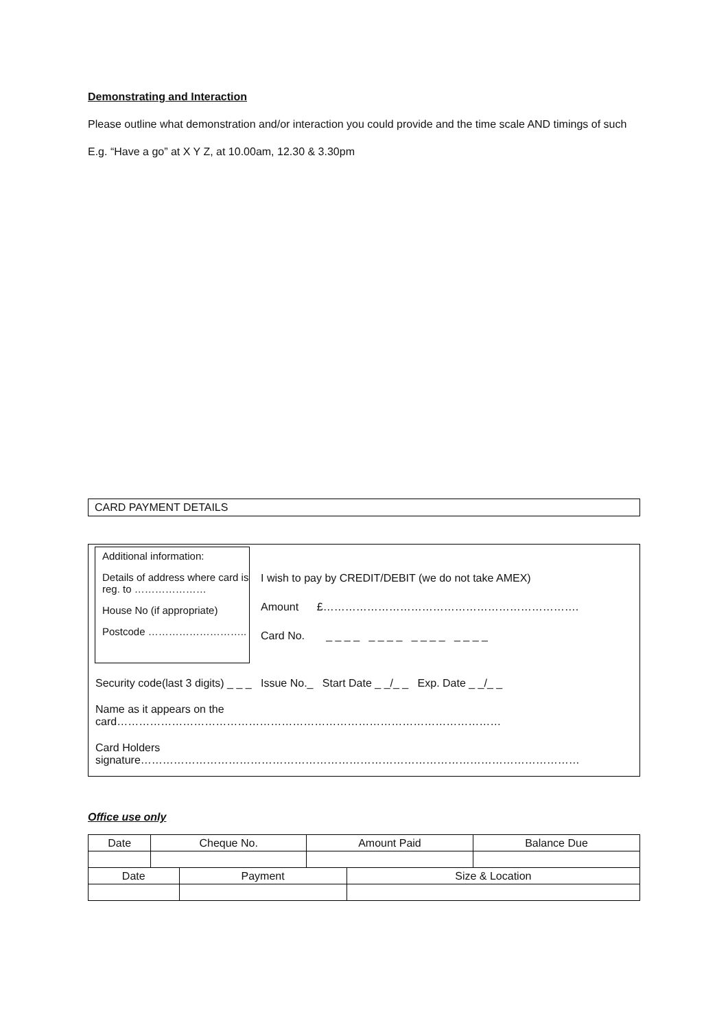Demonstrating and Interaction
Please outline what demonstration and/or interaction you could provide and the time scale AND timings of such
E.g. “Have a go” at X Y Z, at 10.00am, 12.30 & 3.30pm
CARD PAYMENT DETAILS
Additional information:
Details of address where card is reg. to …………………
House No (if appropriate)
Postcode ………………………..
I wish to pay by CREDIT/DEBIT (we do not take AMEX)
Amount £…………………………………………………………….
Card No. _ _ _ _ _ _ _ _ _ _ _ _ _ _ _ _
Security code(last 3 digits) _ _ _ Issue No._ Start Date _ _/_ _ Exp. Date _ _/_ _
Name as it appears on the card……………………………………………………………………………………………
Card Holders signature…………………………………………………………………………………………………………
Office use only
| Date | Cheque No. | Amount Paid | Balance Due |
| Date | Payment | Size & Location |